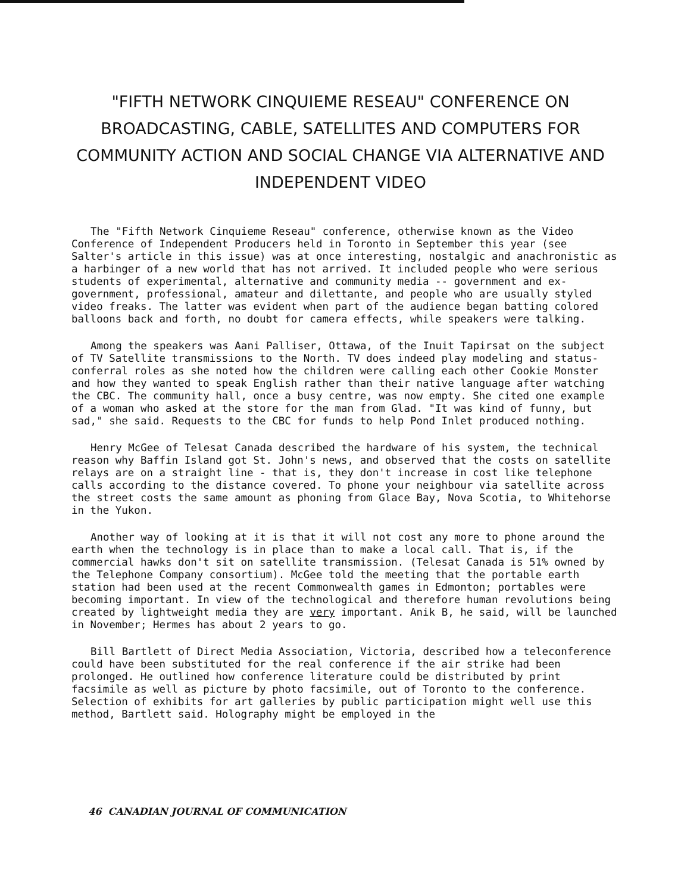"FIFTH NETWORK CINQUIEME RESEAU" CONFERENCE ON BROADCASTING, CABLE, SATELLITES AND COMPUTERS FOR COMMUNITY ACTION AND SOCIAL CHANGE VIA ALTERNATIVE AND INDEPENDENT VIDEO
The "Fifth Network Cinquieme Reseau" conference, otherwise known as the Video Conference of Independent Producers held in Toronto in September this year (see Salter's article in this issue) was at once interesting, nostalgic and anachronistic as a harbinger of a new world that has not arrived. It included people who were serious students of experimental, alternative and community media -- government and ex-government, professional, amateur and dilettante, and people who are usually styled video freaks. The latter was evident when part of the audience began batting colored balloons back and forth, no doubt for camera effects, while speakers were talking.
Among the speakers was Aani Palliser, Ottawa, of the Inuit Tapirsat on the subject of TV Satellite transmissions to the North. TV does indeed play modeling and status-conferral roles as she noted how the children were calling each other Cookie Monster and how they wanted to speak English rather than their native language after watching the CBC. The community hall, once a busy centre, was now empty. She cited one example of a woman who asked at the store for the man from Glad. "It was kind of funny, but sad," she said. Requests to the CBC for funds to help Pond Inlet produced nothing.
Henry McGee of Telesat Canada described the hardware of his system, the technical reason why Baffin Island got St. John's news, and observed that the costs on satellite relays are on a straight line - that is, they don't increase in cost like telephone calls according to the distance covered. To phone your neighbour via satellite across the street costs the same amount as phoning from Glace Bay, Nova Scotia, to Whitehorse in the Yukon.
Another way of looking at it is that it will not cost any more to phone around the earth when the technology is in place than to make a local call. That is, if the commercial hawks don't sit on satellite transmission. (Telesat Canada is 51% owned by the Telephone Company consortium). McGee told the meeting that the portable earth station had been used at the recent Commonwealth games in Edmonton; portables were becoming important. In view of the technological and therefore human revolutions being created by lightweight media they are very important. Anik B, he said, will be launched in November; Hermes has about 2 years to go.
Bill Bartlett of Direct Media Association, Victoria, described how a teleconference could have been substituted for the real conference if the air strike had been prolonged. He outlined how conference literature could be distributed by print facsimile as well as picture by photo facsimile, out of Toronto to the conference. Selection of exhibits for art galleries by public participation might well use this method, Bartlett said. Holography might be employed in the
46 CANADIAN JOURNAL OF COMMUNICATION